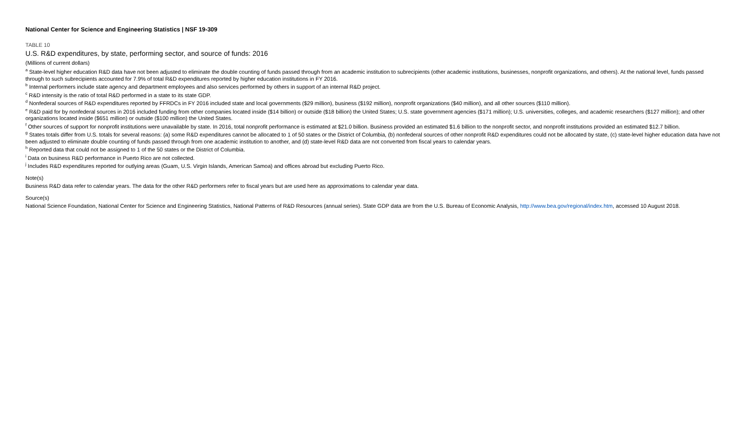National Center for Science and Engineering Statistics | NSF 19-309
TABLE 10
U.S. R&D expenditures, by state, performing sector, and source of funds: 2016
(Millions of current dollars)
<sup>a</sup> State-level higher education R&D data have not been adjusted to eliminate the double counting of funds passed through from an academic institution to subrecipients (other academic institutions, businesses, nonprofit organizations, and others). At the national level, funds passed through to such subrecipients accounted for 7.9% of total R&D expenditures reported by higher education institutions in FY 2016.
<sup>b</sup> Internal performers include state agency and department employees and also services performed by others in support of an internal R&D project.
<sup>c</sup> R&D intensity is the ratio of total R&D performed in a state to its state GDP.
<sup>d</sup> Nonfederal sources of R&D expenditures reported by FFRDCs in FY 2016 included state and local governments ($29 million), business ($192 million), nonprofit organizations ($40 million), and all other sources ($110 million).
<sup>e</sup> R&D paid for by nonfederal sources in 2016 included funding from other companies located inside ($14 billion) or outside ($18 billion) the United States; U.S. state government agencies ($171 million); U.S. universities, colleges, and academic researchers ($127 million); and other organizations located inside ($651 million) or outside ($100 million) the United States.
<sup>f</sup> Other sources of support for nonprofit institutions were unavailable by state. In 2016, total nonprofit performance is estimated at $21.0 billion. Business provided an estimated $1.6 billion to the nonprofit sector, and nonprofit institutions provided an estimated $12.7 billion.
<sup>g</sup> States totals differ from U.S. totals for several reasons: (a) some R&D expenditures cannot be allocated to 1 of 50 states or the District of Columbia, (b) nonfederal sources of other nonprofit R&D expenditures could not be allocated by state, (c) state-level higher education data have not been adjusted to eliminate double counting of funds passed through from one academic institution to another, and (d) state-level R&D data are not converted from fiscal years to calendar years.
<sup>h</sup> Reported data that could not be assigned to 1 of the 50 states or the District of Columbia.
<sup>i</sup> Data on business R&D performance in Puerto Rico are not collected.
<sup>j</sup> Includes R&D expenditures reported for outlying areas (Guam, U.S. Virgin Islands, American Samoa) and offices abroad but excluding Puerto Rico.
Note(s)
Business R&D data refer to calendar years. The data for the other R&D performers refer to fiscal years but are used here as approximations to calendar year data.
Source(s)
National Science Foundation, National Center for Science and Engineering Statistics, National Patterns of R&D Resources (annual series). State GDP data are from the U.S. Bureau of Economic Analysis, http://www.bea.gov/regional/index.htm, accessed 10 August 2018.